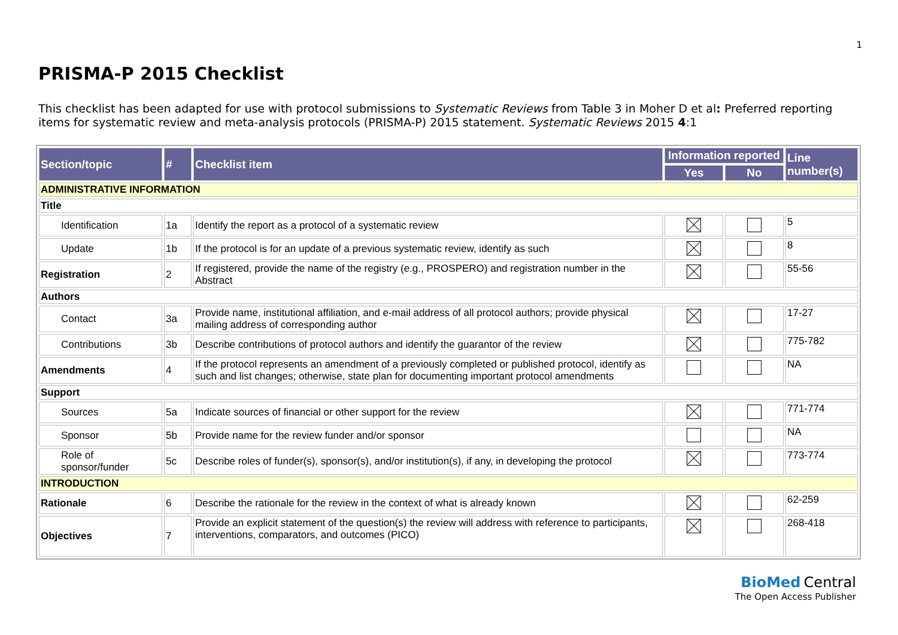1
PRISMA-P 2015 Checklist
This checklist has been adapted for use with protocol submissions to Systematic Reviews from Table 3 in Moher D et al: Preferred reporting items for systematic review and meta-analysis protocols (PRISMA-P) 2015 statement. Systematic Reviews 2015 4:1
| Section/topic | # | Checklist item | Information reported | | Line number(s) |
| --- | --- | --- | --- | --- | --- |
| | | | Yes | No | |
| ADMINISTRATIVE INFORMATION | | | | | |
| Title | | | | | |
| Identification | 1a | Identify the report as a protocol of a systematic review | | | 5 |
| Update | 1b | If the protocol is for an update of a previous systematic review, identify as such | | | 8 |
| Registration | 2 | If registered, provide the name of the registry (e.g., PROSPERO) and registration number in the Abstract | | | 55-56 |
| Authors | | | | | |
| Contact | 3a | Provide name, institutional affiliation, and e-mail address of all protocol authors; provide physical mailing address of corresponding author | | | 17-27 |
| Contributions | 3b | Describe contributions of protocol authors and identify the guarantor of the review | | | 775-782 |
| Amendments | 4 | If the protocol represents an amendment of a previously completed or published protocol, identify as such and list changes; otherwise, state plan for documenting important protocol amendments | | | NA |
| Support | | | | | |
| Sources | 5a | Indicate sources of financial or other support for the review | | | 771-774 |
| Sponsor | 5b | Provide name for the review funder and/or sponsor | | | NA |
| Role of sponsor/funder | 5c | Describe roles of funder(s), sponsor(s), and/or institution(s), if any, in developing the protocol | | | 773-774 |
| INTRODUCTION | | | | | |
| Rationale | 6 | Describe the rationale for the review in the context of what is already known | | | 62-259 |
| Objectives | 7 | Provide an explicit statement of the question(s) the review will address with reference to participants, interventions, comparators, and outcomes (PICO) | | | 268-418 |
BioMed Central
The Open Access Publisher